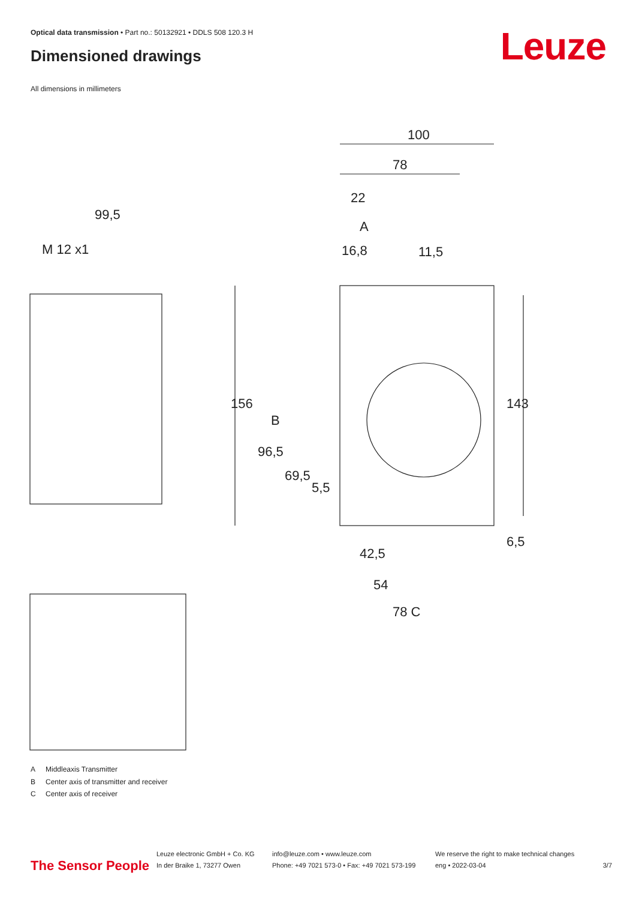Optical data transmission • Part no.: 50132921 • DDLS 508 120.3 H
Dimensioned drawings Leuze
All dimensions in millimeters
100
78
22
A
16,8
11,5
99,5
M 12 x1
B
42,5
54
78 C
156
96,5
69,5
5,5
143
6,5
A Middleaxis Transmitter
B Center axis of transmitter and receiver
C Center axis of receiver
The Sensor People
Leuze electronic GmbH + Co. KG
In der Braike 1, 73277 Owen
info@leuze.com • www.leuze.com
Phone: +49 7021 573-0 • Fax: +49 7021 573-199
We reserve the right to make technical changes
eng • 2022-03-04
3/7